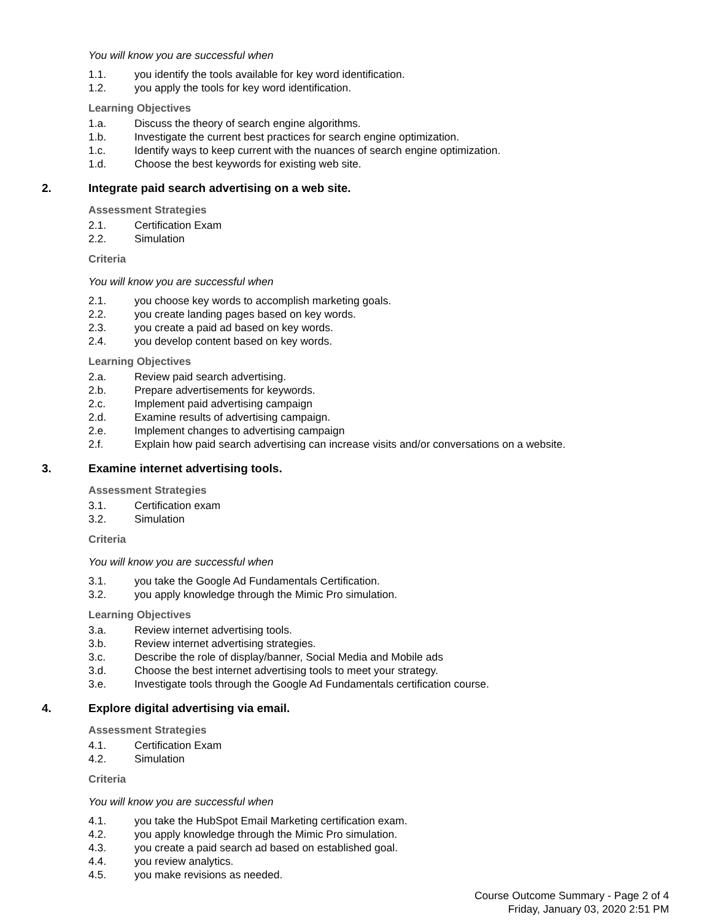You will know you are successful when
1.1. you identify the tools available for key word identification.
1.2. you apply the tools for key word identification.
Learning Objectives
1.a. Discuss the theory of search engine algorithms.
1.b. Investigate the current best practices for search engine optimization.
1.c. Identify ways to keep current with the nuances of search engine optimization.
1.d. Choose the best keywords for existing web site.
2. Integrate paid search advertising on a web site.
Assessment Strategies
2.1. Certification Exam
2.2. Simulation
Criteria
You will know you are successful when
2.1. you choose key words to accomplish marketing goals.
2.2. you create landing pages based on key words.
2.3. you create a paid ad based on key words.
2.4. you develop content based on key words.
Learning Objectives
2.a. Review paid search advertising.
2.b. Prepare advertisements for keywords.
2.c. Implement paid advertising campaign
2.d. Examine results of advertising campaign.
2.e. Implement changes to advertising campaign
2.f. Explain how paid search advertising can increase visits and/or conversations on a website.
3. Examine internet advertising tools.
Assessment Strategies
3.1. Certification exam
3.2. Simulation
Criteria
You will know you are successful when
3.1. you take the Google Ad Fundamentals Certification.
3.2. you apply knowledge through the Mimic Pro simulation.
Learning Objectives
3.a. Review internet advertising tools.
3.b. Review internet advertising strategies.
3.c. Describe the role of display/banner, Social Media and Mobile ads
3.d. Choose the best internet advertising tools to meet your strategy.
3.e. Investigate tools through the Google Ad Fundamentals certification course.
4. Explore digital advertising via email.
Assessment Strategies
4.1. Certification Exam
4.2. Simulation
Criteria
You will know you are successful when
4.1. you take the HubSpot Email Marketing certification exam.
4.2. you apply knowledge through the Mimic Pro simulation.
4.3. you create a paid search ad based on established goal.
4.4. you review analytics.
4.5. you make revisions as needed.
Course Outcome Summary - Page 2 of 4
Friday, January 03, 2020 2:51 PM